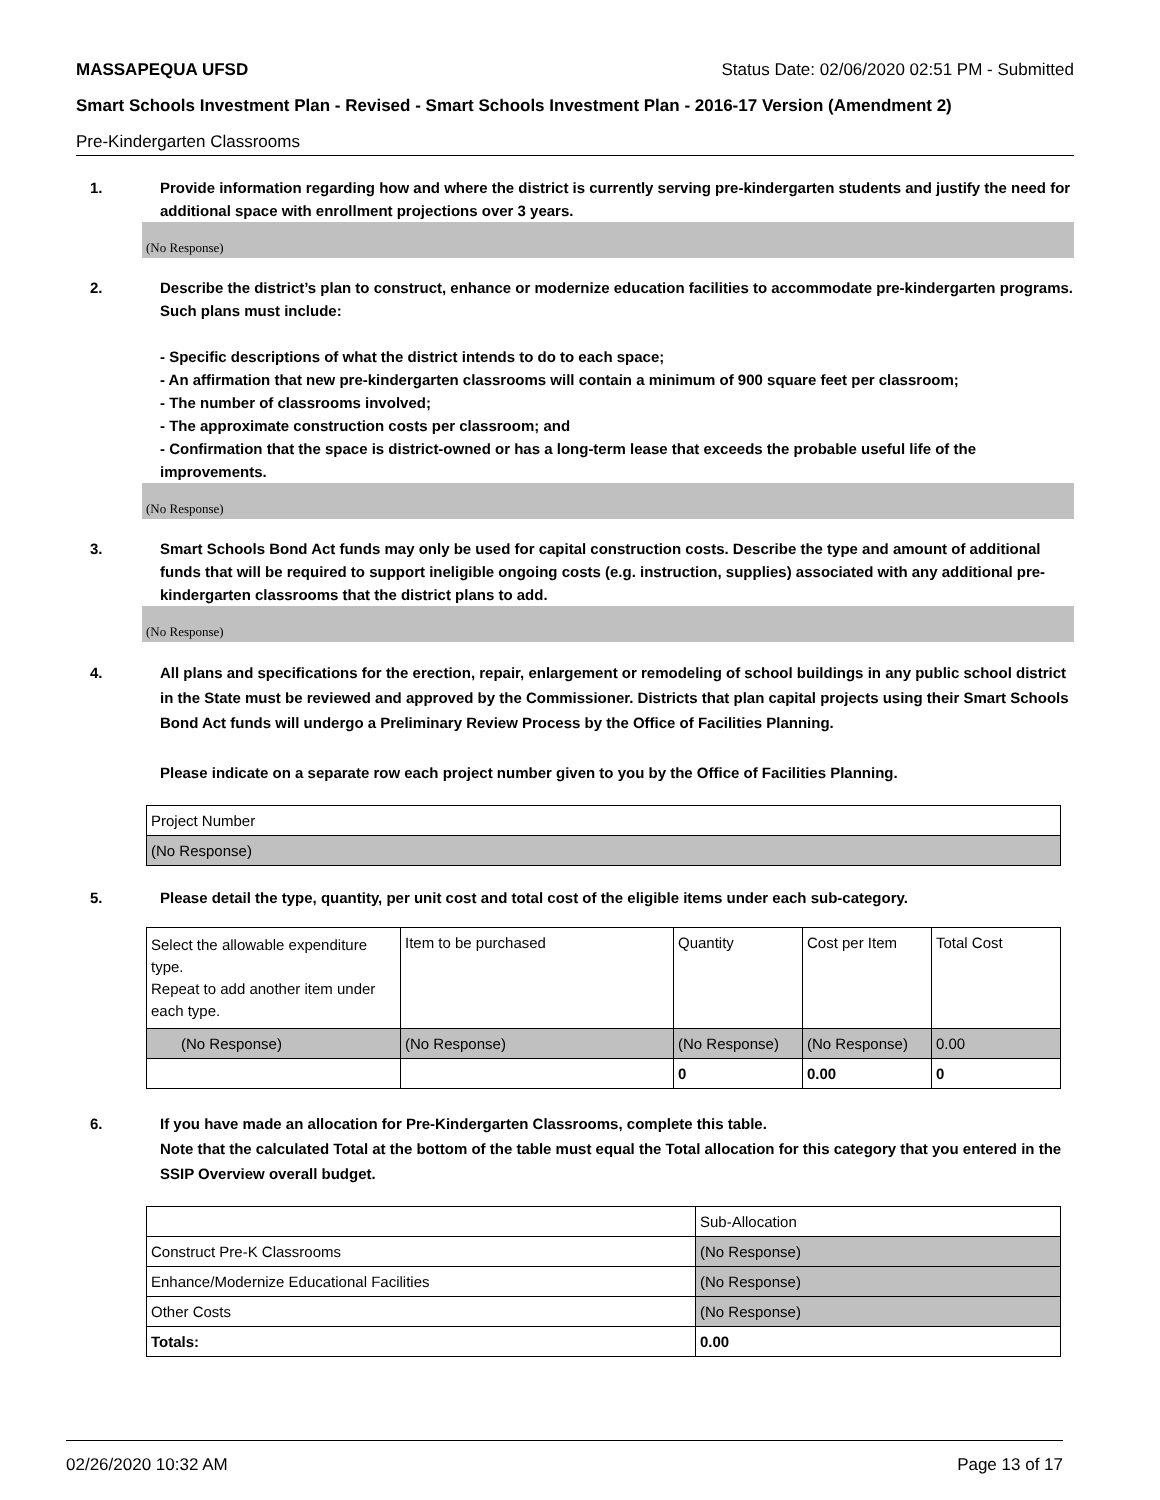MASSAPEQUA UFSD Status Date: 02/06/2020 02:51 PM - Submitted
Smart Schools Investment Plan - Revised - Smart Schools Investment Plan - 2016-17 Version (Amendment 2)
Pre-Kindergarten Classrooms
1. Provide information regarding how and where the district is currently serving pre-kindergarten students and justify the need for additional space with enrollment projections over 3 years.
(No Response)
2. Describe the district’s plan to construct, enhance or modernize education facilities to accommodate pre-kindergarten programs. Such plans must include:
- Specific descriptions of what the district intends to do to each space;
- An affirmation that new pre-kindergarten classrooms will contain a minimum of 900 square feet per classroom;
- The number of classrooms involved;
- The approximate construction costs per classroom; and
- Confirmation that the space is district-owned or has a long-term lease that exceeds the probable useful life of the improvements.
(No Response)
3. Smart Schools Bond Act funds may only be used for capital construction costs. Describe the type and amount of additional funds that will be required to support ineligible ongoing costs (e.g. instruction, supplies) associated with any additional pre-kindergarten classrooms that the district plans to add.
(No Response)
4. All plans and specifications for the erection, repair, enlargement or remodeling of school buildings in any public school district in the State must be reviewed and approved by the Commissioner. Districts that plan capital projects using their Smart Schools Bond Act funds will undergo a Preliminary Review Process by the Office of Facilities Planning.
Please indicate on a separate row each project number given to you by the Office of Facilities Planning.
| Project Number |
| (No Response) |
5. Please detail the type, quantity, per unit cost and total cost of the eligible items under each sub-category.
| Select the allowable expenditure type. Repeat to add another item under each type. | Item to be purchased | Quantity | Cost per Item | Total Cost |
| --- | --- | --- | --- | --- |
| (No Response) | (No Response) | (No Response) | (No Response) | 0.00 |
| | | 0 | 0.00 | 0 |
6. If you have made an allocation for Pre-Kindergarten Classrooms, complete this table.
Note that the calculated Total at the bottom of the table must equal the Total allocation for this category that you entered in the SSIP Overview overall budget.
| | Sub-Allocation |
| Construct Pre-K Classrooms | (No Response) |
| Enhance/Modernize Educational Facilities | (No Response) |
| Other Costs | (No Response) |
| Totals: | 0.00 |
02/26/2020 10:32 AM Page 13 of 17